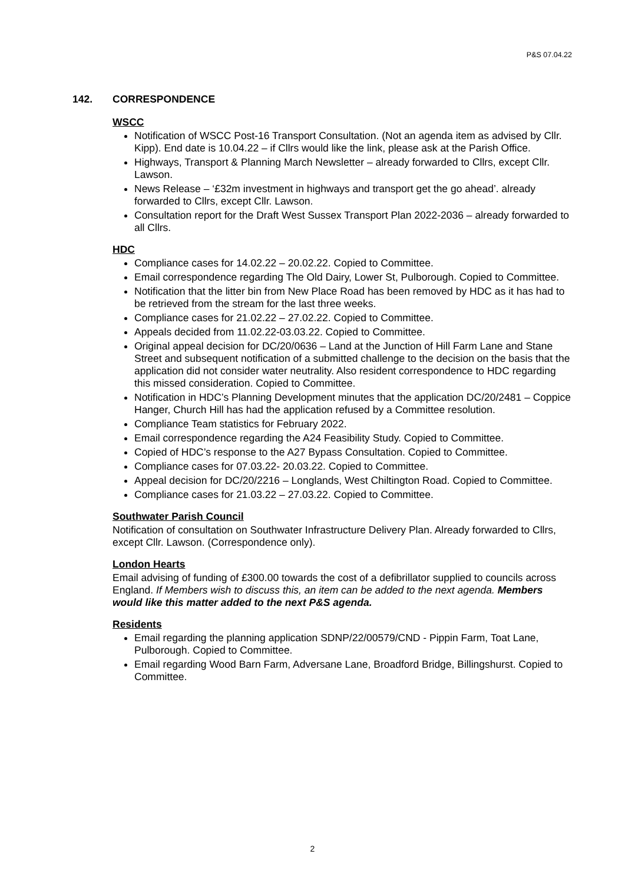P&S 07.04.22
142. CORRESPONDENCE
WSCC
Notification of WSCC Post-16 Transport Consultation. (Not an agenda item as advised by Cllr. Kipp). End date is 10.04.22 – if Cllrs would like the link, please ask at the Parish Office.
Highways, Transport & Planning March Newsletter – already forwarded to Cllrs, except Cllr. Lawson.
News Release – ‘£32m investment in highways and transport get the go ahead’. already forwarded to Cllrs, except Cllr. Lawson.
Consultation report for the Draft West Sussex Transport Plan 2022-2036 – already forwarded to all Cllrs.
HDC
Compliance cases for 14.02.22 – 20.02.22. Copied to Committee.
Email correspondence regarding The Old Dairy, Lower St, Pulborough. Copied to Committee.
Notification that the litter bin from New Place Road has been removed by HDC as it has had to be retrieved from the stream for the last three weeks.
Compliance cases for 21.02.22 – 27.02.22. Copied to Committee.
Appeals decided from 11.02.22-03.03.22. Copied to Committee.
Original appeal decision for DC/20/0636 – Land at the Junction of Hill Farm Lane and Stane Street and subsequent notification of a submitted challenge to the decision on the basis that the application did not consider water neutrality. Also resident correspondence to HDC regarding this missed consideration. Copied to Committee.
Notification in HDC’s Planning Development minutes that the application DC/20/2481 – Coppice Hanger, Church Hill has had the application refused by a Committee resolution.
Compliance Team statistics for February 2022.
Email correspondence regarding the A24 Feasibility Study. Copied to Committee.
Copied of HDC’s response to the A27 Bypass Consultation. Copied to Committee.
Compliance cases for 07.03.22- 20.03.22. Copied to Committee.
Appeal decision for DC/20/2216 – Longlands, West Chiltington Road. Copied to Committee.
Compliance cases for 21.03.22 – 27.03.22. Copied to Committee.
Southwater Parish Council
Notification of consultation on Southwater Infrastructure Delivery Plan. Already forwarded to Cllrs, except Cllr. Lawson. (Correspondence only).
London Hearts
Email advising of funding of £300.00 towards the cost of a defibrillator supplied to councils across England. If Members wish to discuss this, an item can be added to the next agenda. Members would like this matter added to the next P&S agenda.
Residents
Email regarding the planning application SDNP/22/00579/CND - Pippin Farm, Toat Lane, Pulborough. Copied to Committee.
Email regarding Wood Barn Farm, Adversane Lane, Broadford Bridge, Billingshurst. Copied to Committee.
2